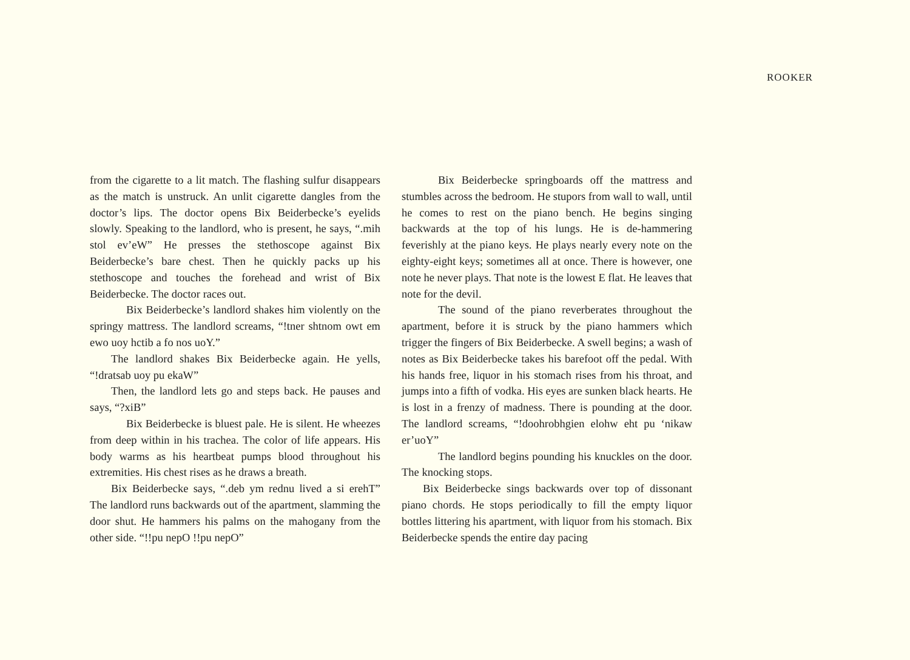ROOKER
from the cigarette to a lit match. The flashing sulfur disappears as the match is unstruck. An unlit cigarette dangles from the doctor’s lips. The doctor opens Bix Beiderbecke’s eyelids slowly. Speaking to the landlord, who is present, he says, “.mih stol ev’eW” He presses the stethoscope against Bix Beiderbecke’s bare chest. Then he quickly packs up his stethoscope and touches the forehead and wrist of Bix Beiderbecke. The doctor races out.
Bix Beiderbecke’s landlord shakes him violently on the springy mattress. The landlord screams, “!tner shtnom owt em ewo uoy hctib a fo nos uoY.”
The landlord shakes Bix Beiderbecke again. He yells, “!dratsab uoy pu ekaW”
Then, the landlord lets go and steps back. He pauses and says, “?xiB”
Bix Beiderbecke is bluest pale. He is silent. He wheezes from deep within in his trachea. The color of life appears. His body warms as his heartbeat pumps blood throughout his extremities. His chest rises as he draws a breath.
Bix Beiderbecke says, “.deb ym rednu lived a si erehT” The landlord runs backwards out of the apartment, slamming the door shut. He hammers his palms on the mahogany from the other side. “!!pu nepO !!pu nepO”
Bix Beiderbecke springboards off the mattress and stumbles across the bedroom. He stupors from wall to wall, until he comes to rest on the piano bench. He begins singing backwards at the top of his lungs. He is de-hammering feverishly at the piano keys. He plays nearly every note on the eighty-eight keys; sometimes all at once. There is however, one note he never plays. That note is the lowest E flat. He leaves that note for the devil.
The sound of the piano reverberates throughout the apartment, before it is struck by the piano hammers which trigger the fingers of Bix Beiderbecke. A swell begins; a wash of notes as Bix Beiderbecke takes his barefoot off the pedal. With his hands free, liquor in his stomach rises from his throat, and jumps into a fifth of vodka. His eyes are sunken black hearts. He is lost in a frenzy of madness. There is pounding at the door. The landlord screams, “!doohrobhgien elohw eht pu ‘nikaw er’uoY”
The landlord begins pounding his knuckles on the door. The knocking stops.
Bix Beiderbecke sings backwards over top of dissonant piano chords. He stops periodically to fill the empty liquor bottles littering his apartment, with liquor from his stomach. Bix Beiderbecke spends the entire day pacing